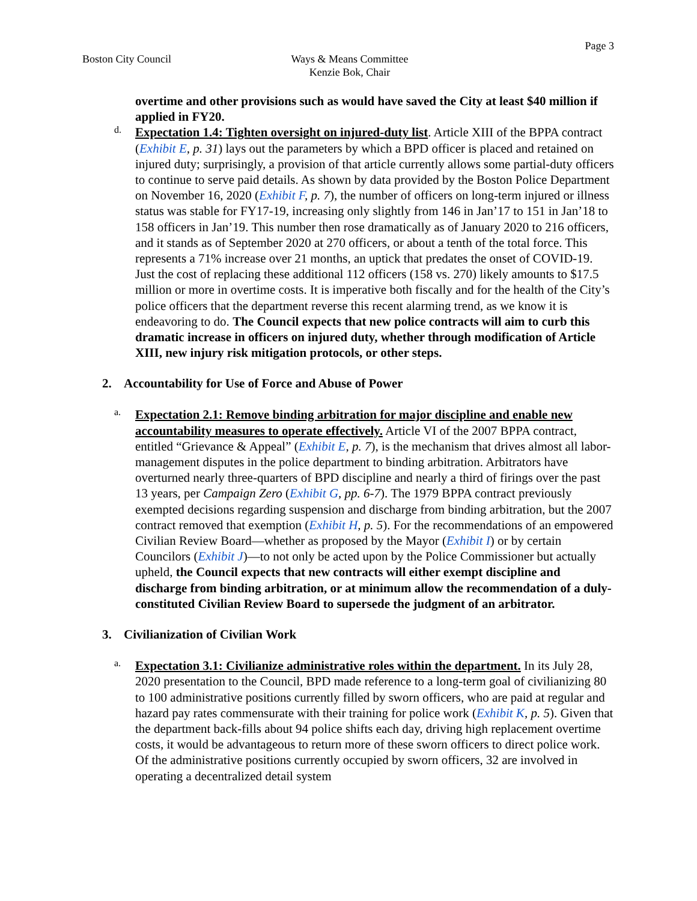Page 3
Boston City Council Ways & Means Committee
Kenzie Bok, Chair
overtime and other provisions such as would have saved the City at least $40 million if applied in FY20.
d.
Expectation 1.4: Tighten oversight on injured-duty list. Article XIII of the BPPA contract (Exhibit E, p. 31) lays out the parameters by which a BPD officer is placed and retained on injured duty; surprisingly, a provision of that article currently allows some partial-duty officers to continue to serve paid details. As shown by data provided by the Boston Police Department on November 16, 2020 (Exhibit F, p. 7), the number of officers on long-term injured or illness status was stable for FY17-19, increasing only slightly from 146 in Jan’17 to 151 in Jan’18 to 158 officers in Jan’19. This number then rose dramatically as of January 2020 to 216 officers, and it stands as of September 2020 at 270 officers, or about a tenth of the total force. This represents a 71% increase over 21 months, an uptick that predates the onset of COVID-19. Just the cost of replacing these additional 112 officers (158 vs. 270) likely amounts to $17.5 million or more in overtime costs. It is imperative both fiscally and for the health of the City’s police officers that the department reverse this recent alarming trend, as we know it is endeavoring to do. The Council expects that new police contracts will aim to curb this dramatic increase in officers on injured duty, whether through modification of Article XIII, new injury risk mitigation protocols, or other steps.
2. Accountability for Use of Force and Abuse of Power
a.
Expectation 2.1: Remove binding arbitration for major discipline and enable new accountability measures to operate effectively. Article VI of the 2007 BPPA contract, entitled “Grievance & Appeal” (Exhibit E, p. 7), is the mechanism that drives almost all labor-management disputes in the police department to binding arbitration. Arbitrators have overturned nearly three-quarters of BPD discipline and nearly a third of firings over the past 13 years, per Campaign Zero (Exhibit G, pp. 6-7). The 1979 BPPA contract previously exempted decisions regarding suspension and discharge from binding arbitration, but the 2007 contract removed that exemption (Exhibit H, p. 5). For the recommendations of an empowered Civilian Review Board—whether as proposed by the Mayor (Exhibit I) or by certain Councilors (Exhibit J)—to not only be acted upon by the Police Commissioner but actually upheld, the Council expects that new contracts will either exempt discipline and discharge from binding arbitration, or at minimum allow the recommendation of a duly-constituted Civilian Review Board to supersede the judgment of an arbitrator.
3. Civilianization of Civilian Work
a.
Expectation 3.1: Civilianize administrative roles within the department. In its July 28, 2020 presentation to the Council, BPD made reference to a long-term goal of civilianizing 80 to 100 administrative positions currently filled by sworn officers, who are paid at regular and hazard pay rates commensurate with their training for police work (Exhibit K, p. 5). Given that the department back-fills about 94 police shifts each day, driving high replacement overtime costs, it would be advantageous to return more of these sworn officers to direct police work. Of the administrative positions currently occupied by sworn officers, 32 are involved in operating a decentralized detail system